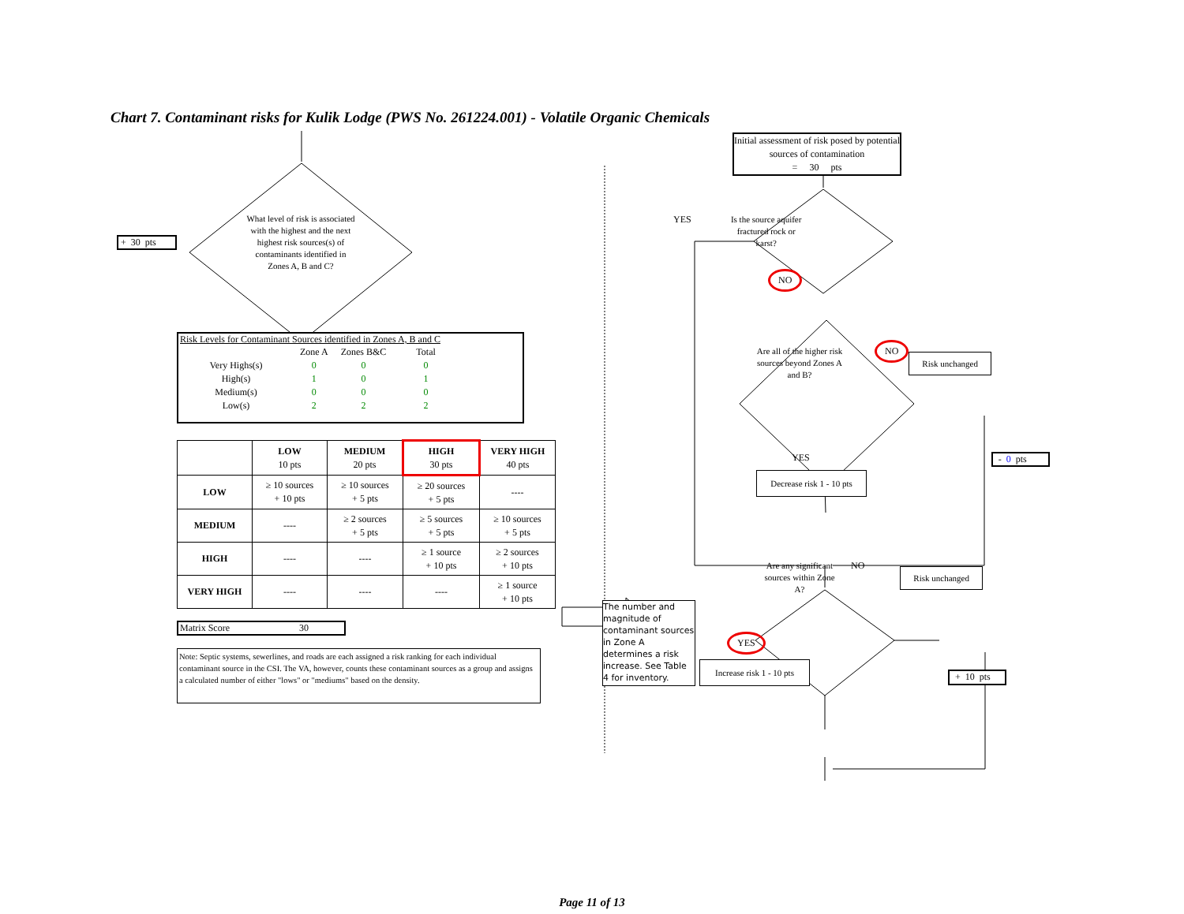Chart 7. Contaminant risks for Kulik Lodge (PWS No. 261224.001) - Volatile Organic Chemicals
+ 30 pts
What level of risk is associated with the highest and the next highest risk sources(s) of contaminants identified in Zones A, B and C?
Risk Levels for Contaminant Sources identified in Zones A, B and C
| | Zone A | Zones B&C | Total |
| Very Highs(s) | 0 | 0 | 0 |
| High(s) | 1 | 0 | 1 |
| Medium(s) | 0 | 0 | 0 |
| Low(s) | 2 | 2 | 2 |
| | LOW 10 pts | MEDIUM 20 pts | HIGH 30 pts | VERY HIGH 40 pts |
| LOW | ≥ 10 sources + 10 pts | ≥ 10 sources + 5 pts | ≥ 20 sources + 5 pts | ---- |
| MEDIUM | ---- | ≥ 2 sources + 5 pts | ≥ 5 sources + 5 pts | ≥ 10 sources + 5 pts |
| HIGH | ---- | ---- | ≥ 1 source + 10 pts | ≥ 2 sources + 10 pts |
| VERY HIGH | ---- | ---- | ---- | ≥ 1 source + 10 pts |
Matrix Score 30
Note: Septic systems, sewerlines, and roads are each assigned a risk ranking for each individual contaminant source in the CSI. The VA, however, counts these contaminant sources as a group and assigns a calculated number of either "lows" or "mediums" based on the density.
Initial assessment of risk posed by potential sources of contamination
= 30 pts
YES Is the source aquifer fractured rock or karst?
NO
Are all of the higher risk sources beyond Zones A and B? NO Risk unchanged
YES - 0 pts
Decrease risk 1 - 10 pts
Are any significant sources within Zone A? NO Risk unchanged
The number and magnitude of contaminant sources in Zone A determines a risk increase. See Table 4 for inventory.
YES
Increase risk 1 - 10 pts
+ 10 pts
Page 11 of 13